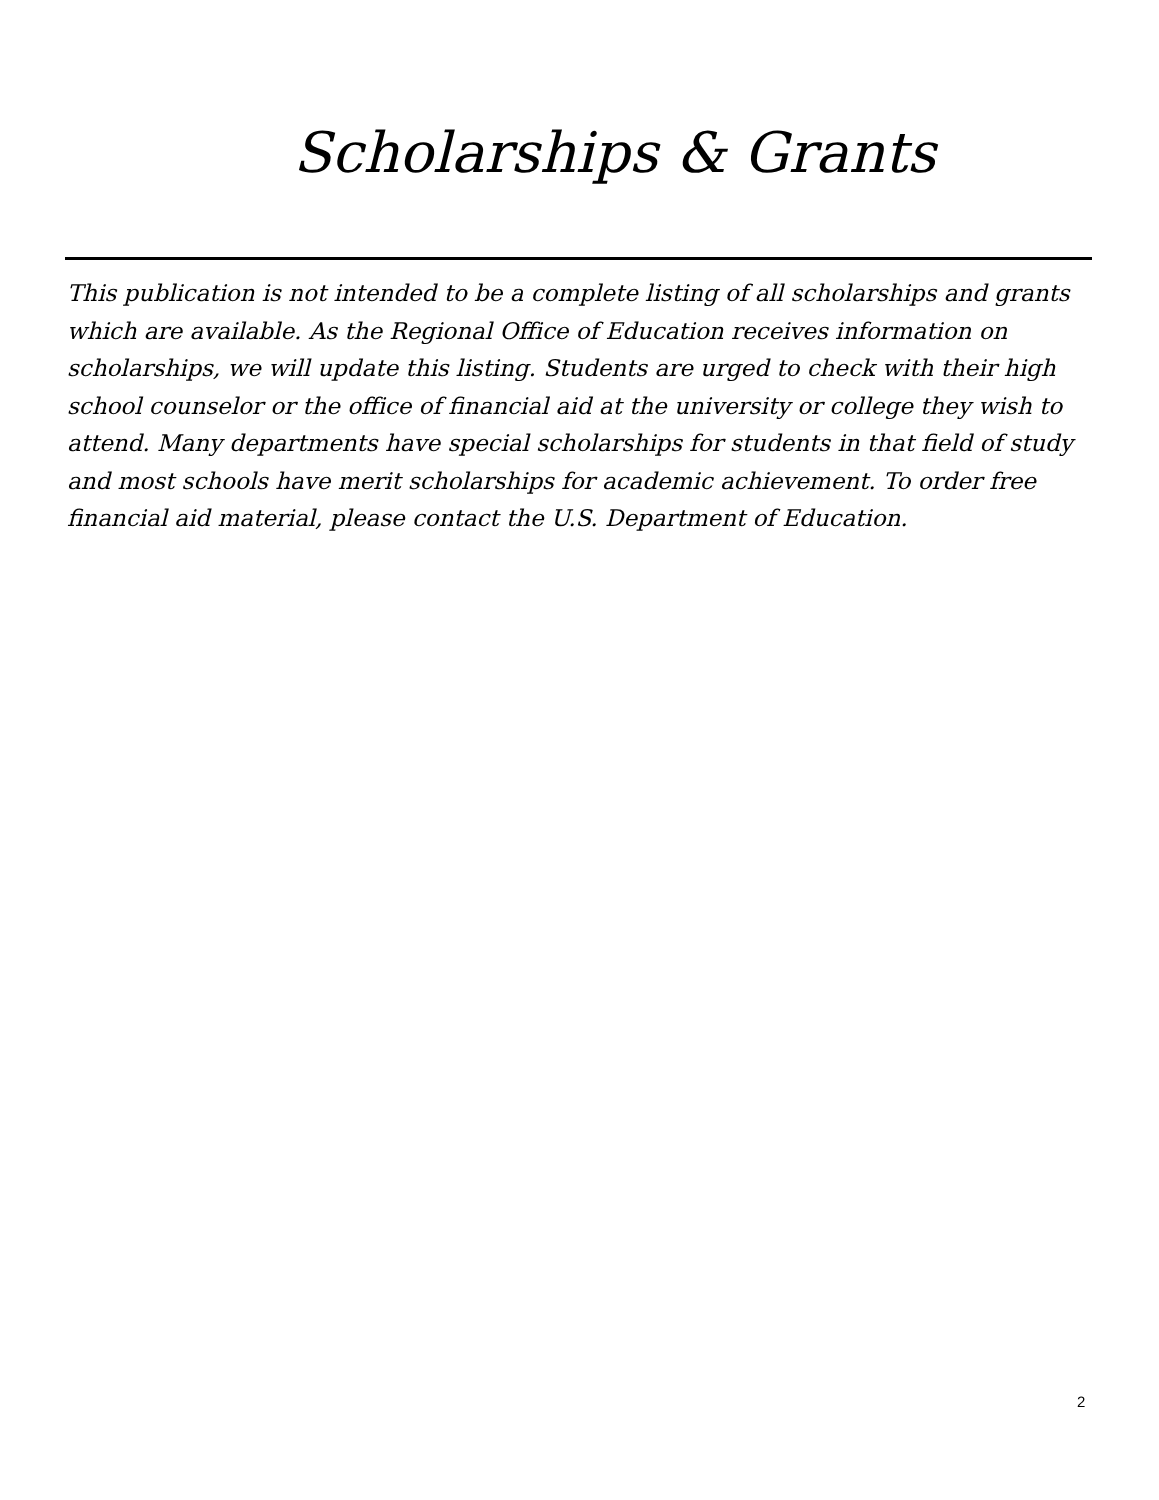Scholarships & Grants
This publication is not intended to be a complete listing of all scholarships and grants which are available. As the Regional Office of Education receives information on scholarships, we will update this listing. Students are urged to check with their high school counselor or the office of financial aid at the university or college they wish to attend. Many departments have special scholarships for students in that field of study and most schools have merit scholarships for academic achievement. To order free financial aid material, please contact the U.S. Department of Education.
2